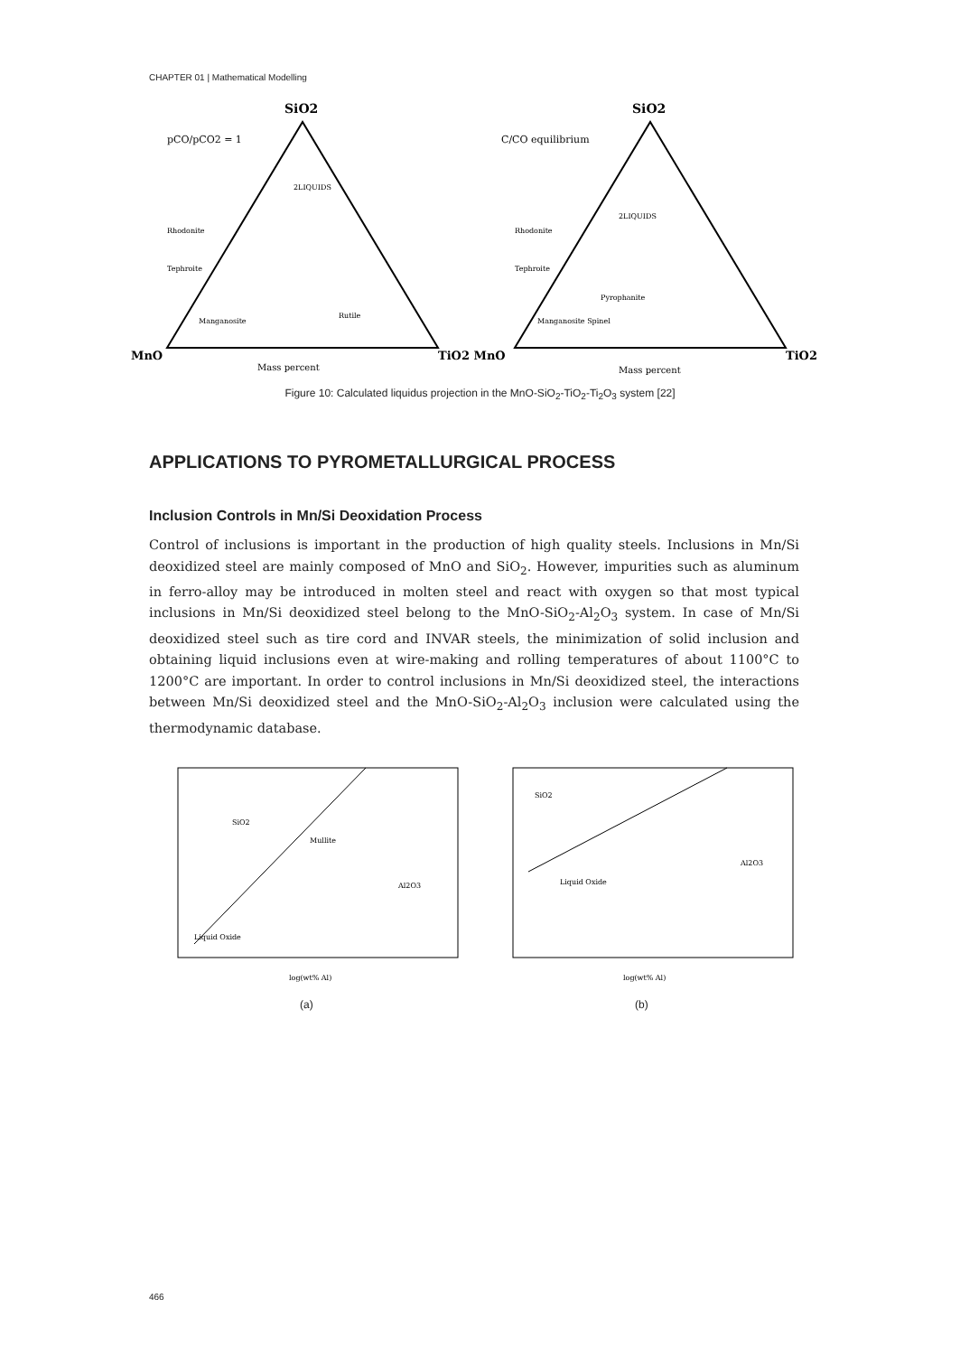CHAPTER 01 | Mathematical Modelling
SiO2
SiO2
pCO/pCO2 = 1
C/CO equilibrium
MnO
TiO2 MnO
TiO2
Mass percent
Mass percent
2LIQUIDS
2LIQUIDS
Rhodonite
Rhodonite
Tephroite
Tephroite
Rutile
Pyrophanite
Manganosite
Manganosite Spinel
Figure 10: Calculated liquidus projection in the MnO-SiO<sub>2</sub>-TiO<sub>2</sub>-Ti<sub>2</sub>O<sub>3</sub> system [22]
APPLICATIONS TO PYROMETALLURGICAL PROCESS
Inclusion Controls in Mn/Si Deoxidation Process
Control of inclusions is important in the production of high quality steels. Inclusions in Mn/Si deoxidized steel are mainly composed of MnO and SiO<sub>2</sub>. However, impurities such as aluminum in ferro-alloy may be introduced in molten steel and react with oxygen so that most typical inclusions in Mn/Si deoxidized steel belong to the MnO-SiO<sub>2</sub>-Al<sub>2</sub>O<sub>3</sub> system. In case of Mn/Si deoxidized steel such as tire cord and INVAR steels, the minimization of solid inclusion and obtaining liquid inclusions even at wire-making and rolling temperatures of about 1100°C to 1200°C are important. In order to control inclusions in Mn/Si deoxidized steel, the interactions between Mn/Si deoxidized steel and the MnO-SiO<sub>2</sub>-Al<sub>2</sub>O<sub>3</sub> inclusion were calculated using the thermodynamic database.
SiO2
Mullite
Al2O3
Liquid Oxide
SiO2
Liquid Oxide
Al2O3
log(wt% Al)
log(wt% Al)
(a) (b)
466